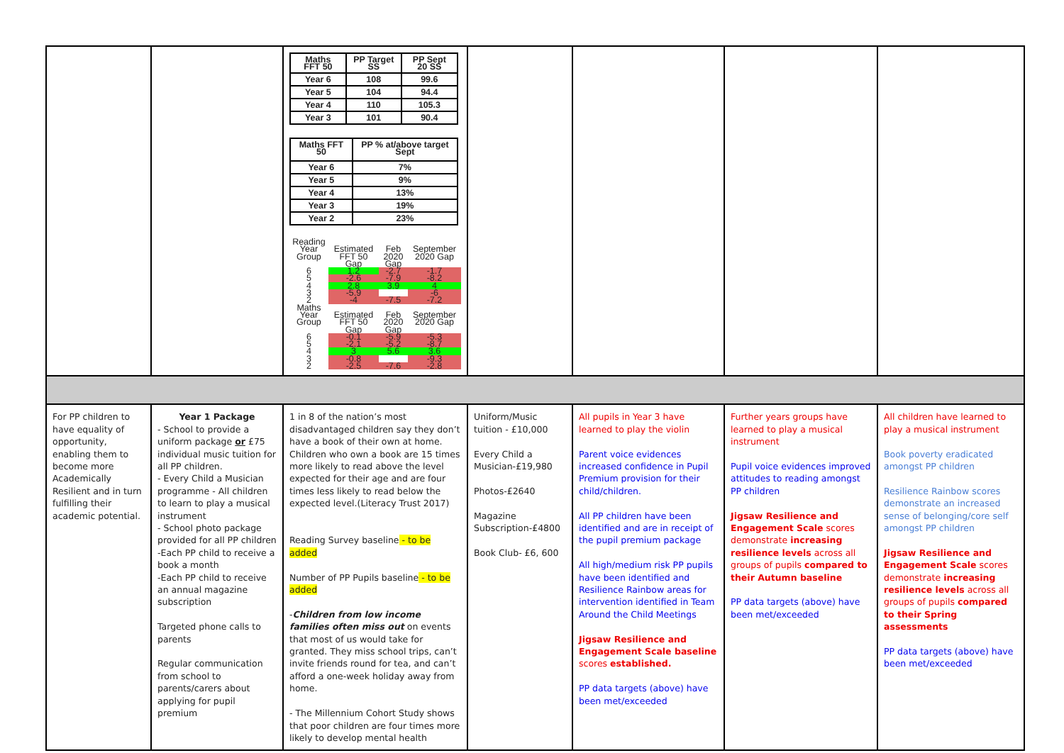| | | / Maths FFT 50 / PP Target SS / PP Sept 20 SS / / Year 6 / 108 / 99.6 / / Year 5 / 104 / 94.4 / / Year 4 / 110 / 105.3 / / Year 3 / 101 / 90.4 / / Maths FFT 50 / PP % at/above target Sept / / Year 6 / 7% / / Year 5 / 9% / / Year 4 / 13% / / Year 3 / 19% / / Year 2 / 23% / / Reading / / / / / Year Group / Estimated FFT 50 Gap / Feb 2020 Gap / September 2020 Gap / / 6 / 1.2 / -2.7 / -1.7 / / 5 / -2.6 / -7.9 / -8.2 / / 4 / 2.8 / 3.9 / 4 / / 3 / -5.9 / / -6 / / 2 / -4 / -7.5 / -7.2 / / Maths / / / / / Year Group / Estimated FFT 50 Gap / Feb 2020 Gap / September 2020 Gap / / 6 / -0.1 / -5.9 / -5.3 / / 5 / -2.1 / -5.2 / -8.7 / / 4 / 3 / 5.6 / 3.6 / / 3 / -0.8 / / -9.3 / / 2 / -2.5 / -7.6 / -2.8 / | | | | |
| For PP children to have equality of opportunity, enabling them to become more Academically Resilient and in turn fulfilling their academic potential. | Year 1 Package - School to provide a uniform package or £75 individual music tuition for all PP children. - Every Child a Musician programme - All children to learn to play a musical instrument - School photo package provided for all PP children -Each PP child to receive a book a month -Each PP child to receive an annual magazine subscription Targeted phone calls to parents Regular communication from school to parents/carers about applying for pupil premium | 1 in 8 of the nation’s most disadvantaged children say they don’t have a book of their own at home. Children who own a book are 15 times more likely to read above the level expected for their age and are four times less likely to read below the expected level.(Literacy Trust 2017) Reading Survey baseline - to be added Number of PP Pupils baseline - to be added - Children from low income families often miss out on events that most of us would take for granted. They miss school trips, can’t invite friends round for tea, and can’t afford a one-week holiday away from home. - The Millennium Cohort Study shows that poor children are four times more likely to develop mental health | Uniform/Music tuition - £10,000 Every Child a Musician-£19,980 Photos-£2640 Magazine Subscription-£4800 Book Club- £6, 600 | All pupils in Year 3 have learned to play the violin Parent voice evidences increased confidence in Pupil Premium provision for their child/children. All PP children have been identified and are in receipt of the pupil premium package All high/medium risk PP pupils have been identified and Resilience Rainbow areas for intervention identified in Team Around the Child Meetings Jigsaw Resilience and Engagement Scale baseline scores established. PP data targets (above) have been met/exceeded | Further years groups have learned to play a musical instrument Pupil voice evidences improved attitudes to reading amongst PP children Jigsaw Resilience and Engagement Scale scores demonstrate increasing resilience levels across all groups of pupils compared to their Autumn baseline PP data targets (above) have been met/exceeded | All children have learned to play a musical instrument Book poverty eradicated amongst PP children Resilience Rainbow scores demonstrate an increased sense of belonging/core self amongst PP children Jigsaw Resilience and Engagement Scale scores demonstrate increasing resilience levels across all groups of pupils compared to their Spring assessments PP data targets (above) have been met/exceeded |